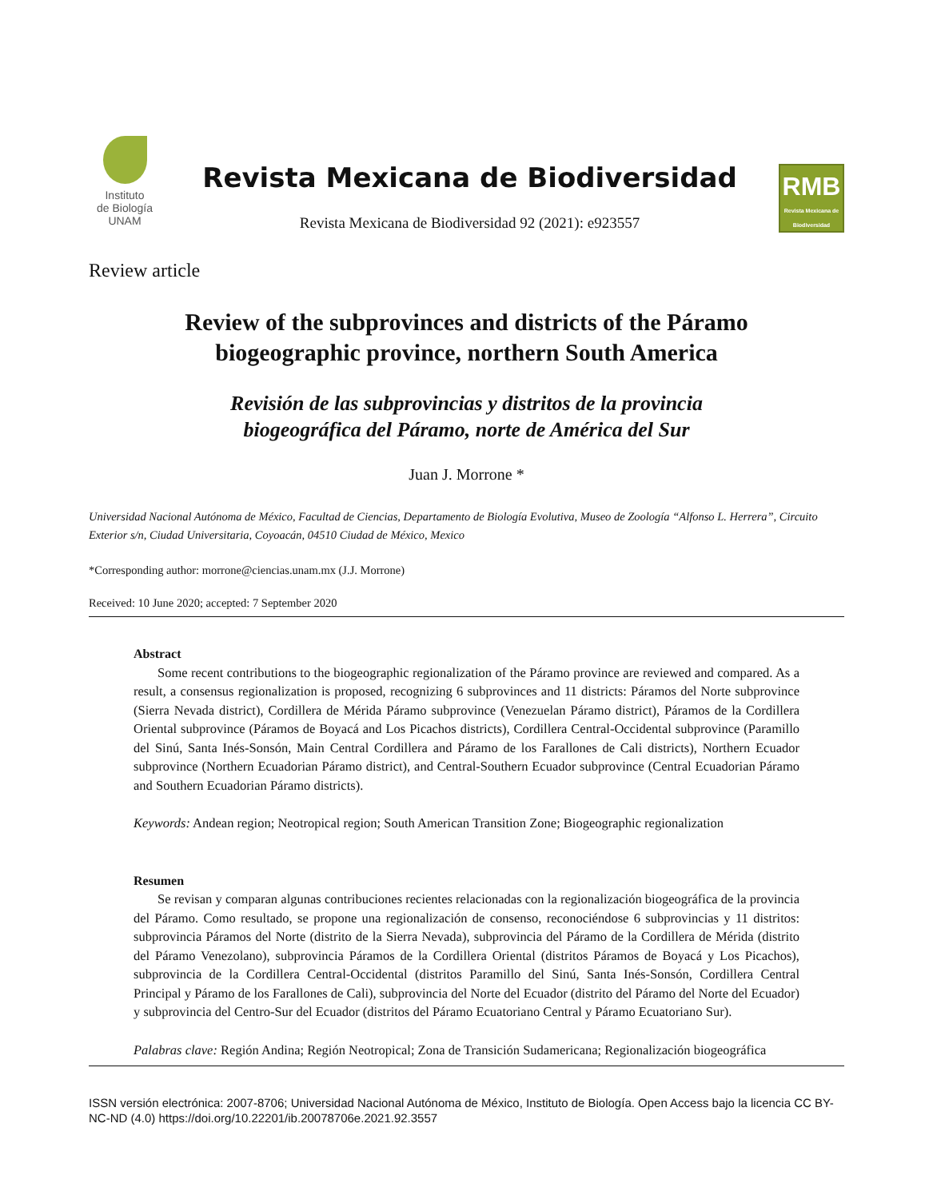Instituto
de Biología
UNAM
Revista Mexicana de Biodiversidad
Revista Mexicana de Biodiversidad 92 (2021): e923557
RMB
Revista Mexicana de Biodiversidad
Review article
Review of the subprovinces and districts of the Páramo
biogeographic province, northern South America
Revisión de las subprovincias y distritos de la provincia
biogeográfica del Páramo, norte de América del Sur
Juan J. Morrone *
Universidad Nacional Autónoma de México, Facultad de Ciencias, Departamento de Biología Evolutiva, Museo de Zoología “Alfonso L. Herrera”, Circuito Exterior s/n, Ciudad Universitaria, Coyoacán, 04510 Ciudad de México, Mexico
*Corresponding author: morrone@ciencias.unam.mx (J.J. Morrone)
Received: 10 June 2020; accepted: 7 September 2020
Abstract
Some recent contributions to the biogeographic regionalization of the Páramo province are reviewed and compared. As a result, a consensus regionalization is proposed, recognizing 6 subprovinces and 11 districts: Páramos del Norte subprovince (Sierra Nevada district), Cordillera de Mérida Páramo subprovince (Venezuelan Páramo district), Páramos de la Cordillera Oriental subprovince (Páramos de Boyacá and Los Picachos districts), Cordillera Central-Occidental subprovince (Paramillo del Sinú, Santa Inés-Sonsón, Main Central Cordillera and Páramo de los Farallones de Cali districts), Northern Ecuador subprovince (Northern Ecuadorian Páramo district), and Central-Southern Ecuador subprovince (Central Ecuadorian Páramo and Southern Ecuadorian Páramo districts).
Keywords: Andean region; Neotropical region; South American Transition Zone; Biogeographic regionalization
Resumen
Se revisan y comparan algunas contribuciones recientes relacionadas con la regionalización biogeográfica de la provincia del Páramo. Como resultado, se propone una regionalización de consenso, reconociéndose 6 subprovincias y 11 distritos: subprovincia Páramos del Norte (distrito de la Sierra Nevada), subprovincia del Páramo de la Cordillera de Mérida (distrito del Páramo Venezolano), subprovincia Páramos de la Cordillera Oriental (distritos Páramos de Boyacá y Los Picachos), subprovincia de la Cordillera Central-Occidental (distritos Paramillo del Sinú, Santa Inés-Sonsón, Cordillera Central Principal y Páramo de los Farallones de Cali), subprovincia del Norte del Ecuador (distrito del Páramo del Norte del Ecuador) y subprovincia del Centro-Sur del Ecuador (distritos del Páramo Ecuatoriano Central y Páramo Ecuatoriano Sur).
Palabras clave: Región Andina; Región Neotropical; Zona de Transición Sudamericana; Regionalización biogeográfica
ISSN versión electrónica: 2007-8706; Universidad Nacional Autónoma de México, Instituto de Biología. Open Access bajo la licencia CC BY-NC-ND (4.0) https://doi.org/10.22201/ib.20078706e.2021.92.3557